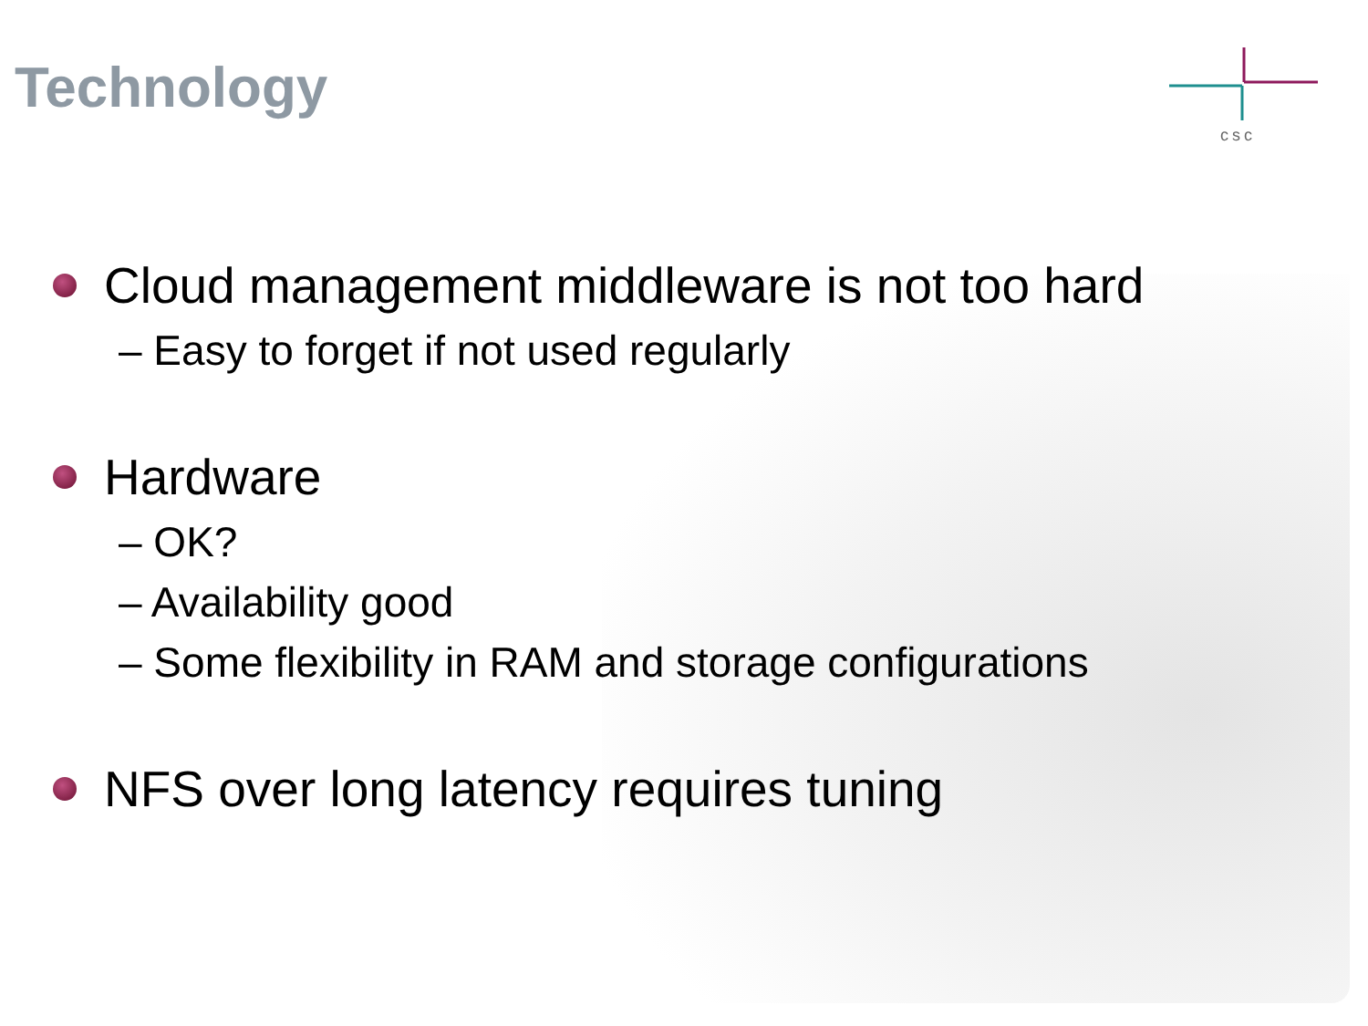Technology
csc
Cloud management middleware is not too hard
– Easy to forget if not used regularly
Hardware
– OK?
– Availability good
– Some flexibility in RAM and storage configurations
NFS over long latency requires tuning